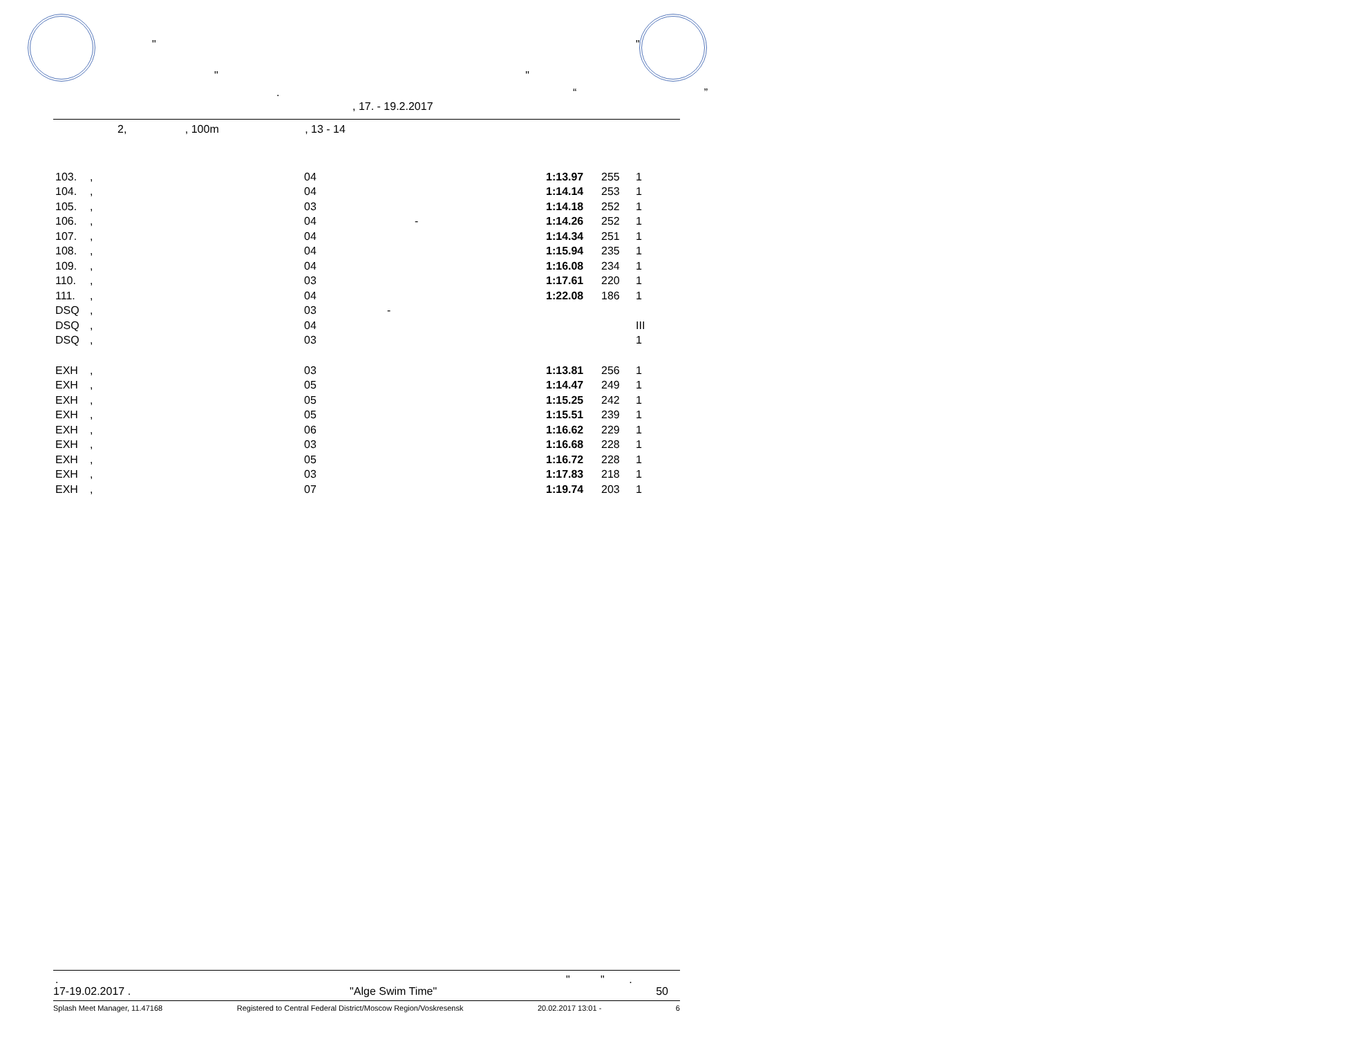"
" "
"
. “ ”
, 17. - 19.2.2017
2, , 100m , 13 - 14
| 103. | , | 04 | 1:13.97 | 255 | 1 |
| 104. | , | 04 | 1:14.14 | 253 | 1 |
| 105. | , | 03 | 1:14.18 | 252 | 1 |
| 106. | , | 04 - | 1:14.26 | 252 | 1 |
| 107. | , | 04 | 1:14.34 | 251 | 1 |
| 108. | , | 04 | 1:15.94 | 235 | 1 |
| 109. | , | 04 | 1:16.08 | 234 | 1 |
| 110. | , | 03 | 1:17.61 | 220 | 1 |
| 111. | , | 04 | 1:22.08 | 186 | 1 |
| DSQ | , | 03 - | | | |
| DSQ | , | 04 | | | III |
| DSQ | , | 03 | | | 1 |
| EXH | , | 03 | 1:13.81 | 256 | 1 |
| EXH | , | 05 | 1:14.47 | 249 | 1 |
| EXH | , | 05 | 1:15.25 | 242 | 1 |
| EXH | , | 05 | 1:15.51 | 239 | 1 |
| EXH | , | 06 | 1:16.62 | 229 | 1 |
| EXH | , | 03 | 1:16.68 | 228 | 1 |
| EXH | , | 05 | 1:16.72 | 228 | 1 |
| EXH | , | 03 | 1:17.83 | 218 | 1 |
| EXH | , | 07 | 1:19.74 | 203 | 1 |
. " " .
17-19.02.2017 . "Alge Swim Time" 50
Splash Meet Manager, 11.47168 Registered to Central Federal District/Moscow Region/Voskresensk 20.02.2017 13:01 - 6